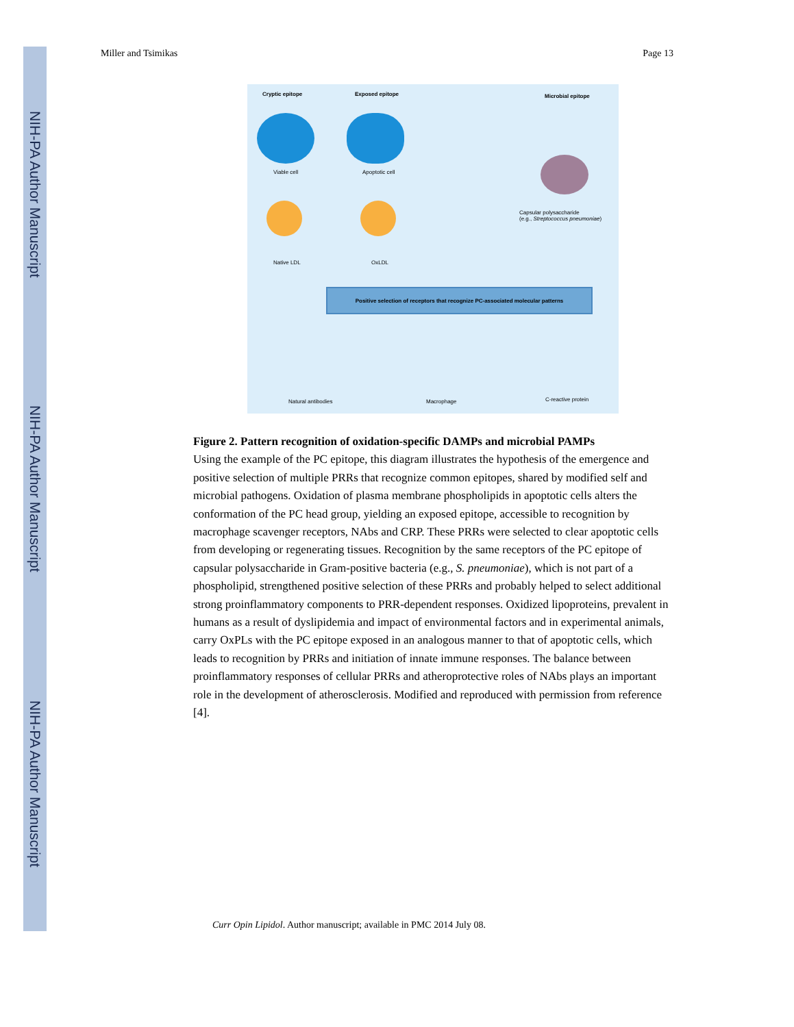NIH-PA Author Manuscript
NIH-PA Author Manuscript
NIH-PA Author Manuscript
Miller and Tsimikas Page 13
Cryptic epitope Exposed epitope Microbial epitope
Viable cell Apoptotic cell
Capsular polysaccharide
(e.g., Streptococcus pneumoniae)
Native LDL OxLDL
Positive selection of receptors that recognize PC-associated molecular patterns
Natural antibodies Macrophage C-reactive protein
Figure 2. Pattern recognition of oxidation-specific DAMPs and microbial PAMPs
Using the example of the PC epitope, this diagram illustrates the hypothesis of the emergence and positive selection of multiple PRRs that recognize common epitopes, shared by modified self and microbial pathogens. Oxidation of plasma membrane phospholipids in apoptotic cells alters the conformation of the PC head group, yielding an exposed epitope, accessible to recognition by macrophage scavenger receptors, NAbs and CRP. These PRRs were selected to clear apoptotic cells from developing or regenerating tissues. Recognition by the same receptors of the PC epitope of capsular polysaccharide in Gram-positive bacteria (e.g., S. pneumoniae), which is not part of a phospholipid, strengthened positive selection of these PRRs and probably helped to select additional strong proinflammatory components to PRR-dependent responses. Oxidized lipoproteins, prevalent in humans as a result of dyslipidemia and impact of environmental factors and in experimental animals, carry OxPLs with the PC epitope exposed in an analogous manner to that of apoptotic cells, which leads to recognition by PRRs and initiation of innate immune responses. The balance between proinflammatory responses of cellular PRRs and atheroprotective roles of NAbs plays an important role in the development of atherosclerosis. Modified and reproduced with permission from reference [4].
Curr Opin Lipidol. Author manuscript; available in PMC 2014 July 08.